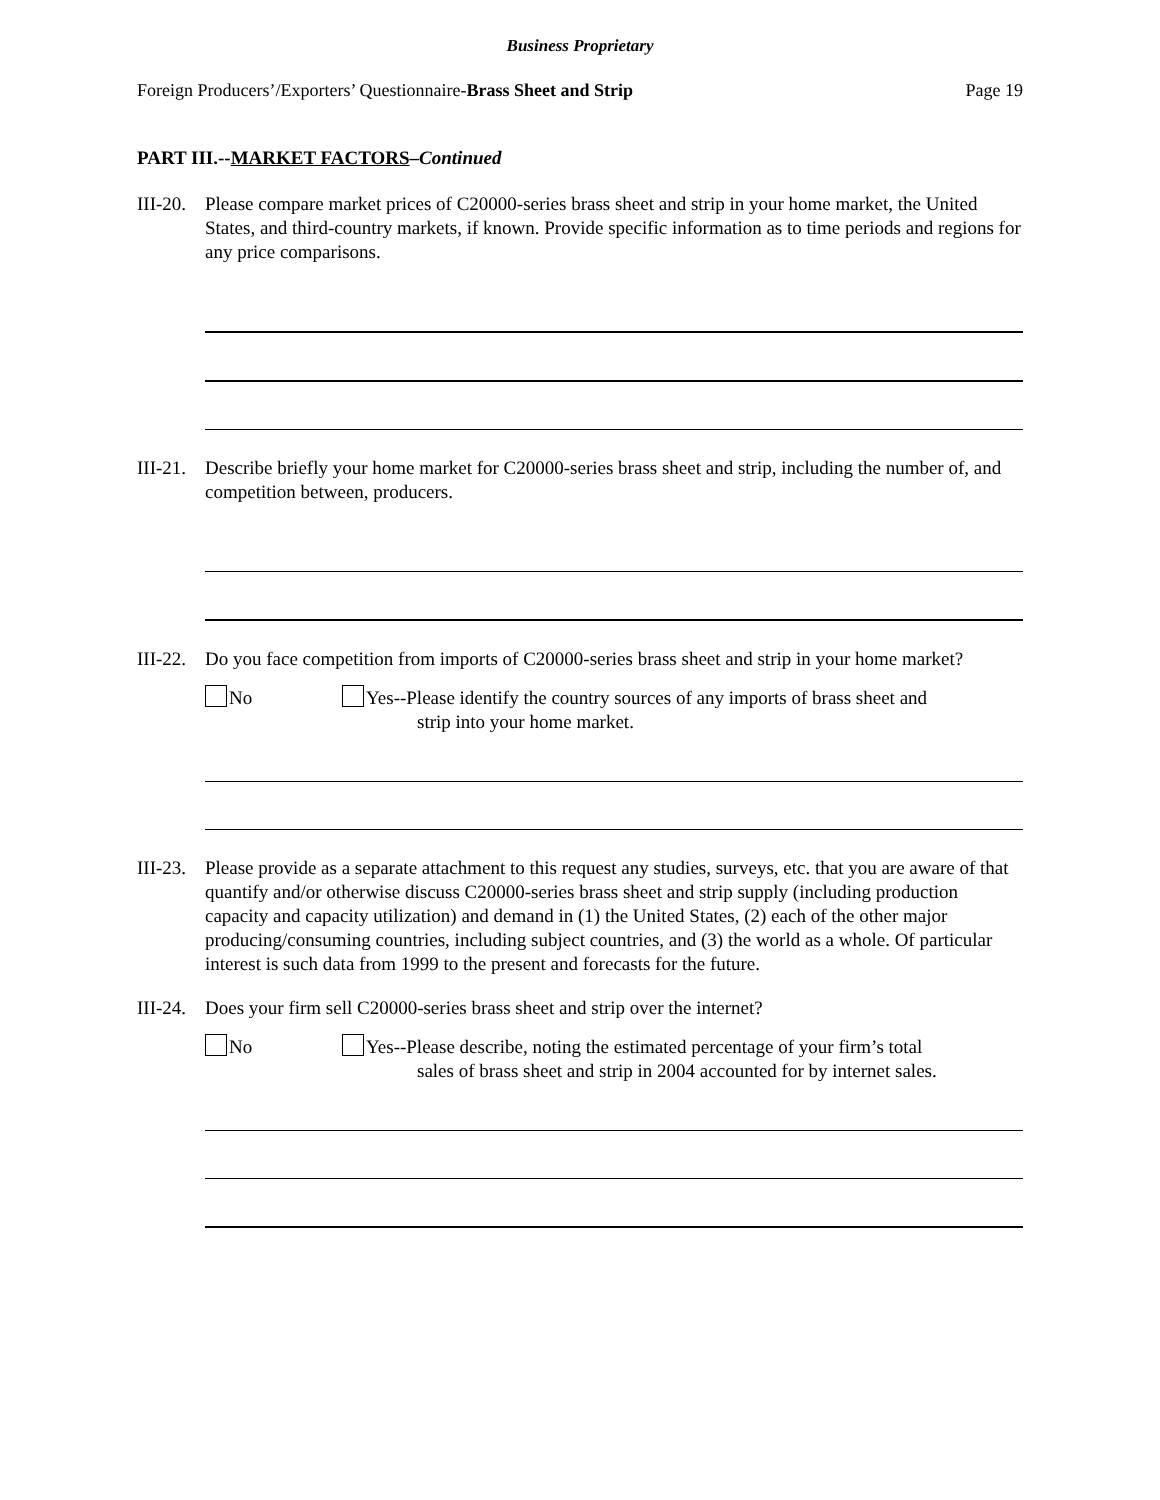Business Proprietary
Foreign Producers’/Exporters’ Questionnaire-Brass Sheet and Strip Page 19
PART III.--MARKET FACTORS–Continued
III-20.
Please compare market prices of C20000-series brass sheet and strip in your home market, the United States, and third-country markets, if known. Provide specific information as to time periods and regions for any price comparisons.
III-21.
Describe briefly your home market for C20000-series brass sheet and strip, including the number of, and competition between, producers.
III-22.
Do you face competition from imports of C20000-series brass sheet and strip in your home market?
No Yes--Please identify the country sources of any imports of brass sheet and
strip into your home market.
III-23.
Please provide as a separate attachment to this request any studies, surveys, etc. that you are aware of that quantify and/or otherwise discuss C20000-series brass sheet and strip supply (including production capacity and capacity utilization) and demand in (1) the United States, (2) each of the other major producing/consuming countries, including subject countries, and (3) the world as a whole. Of particular interest is such data from 1999 to the present and forecasts for the future.
III-24.
Does your firm sell C20000-series brass sheet and strip over the internet?
No Yes--Please describe, noting the estimated percentage of your firm’s total
sales of brass sheet and strip in 2004 accounted for by internet sales.